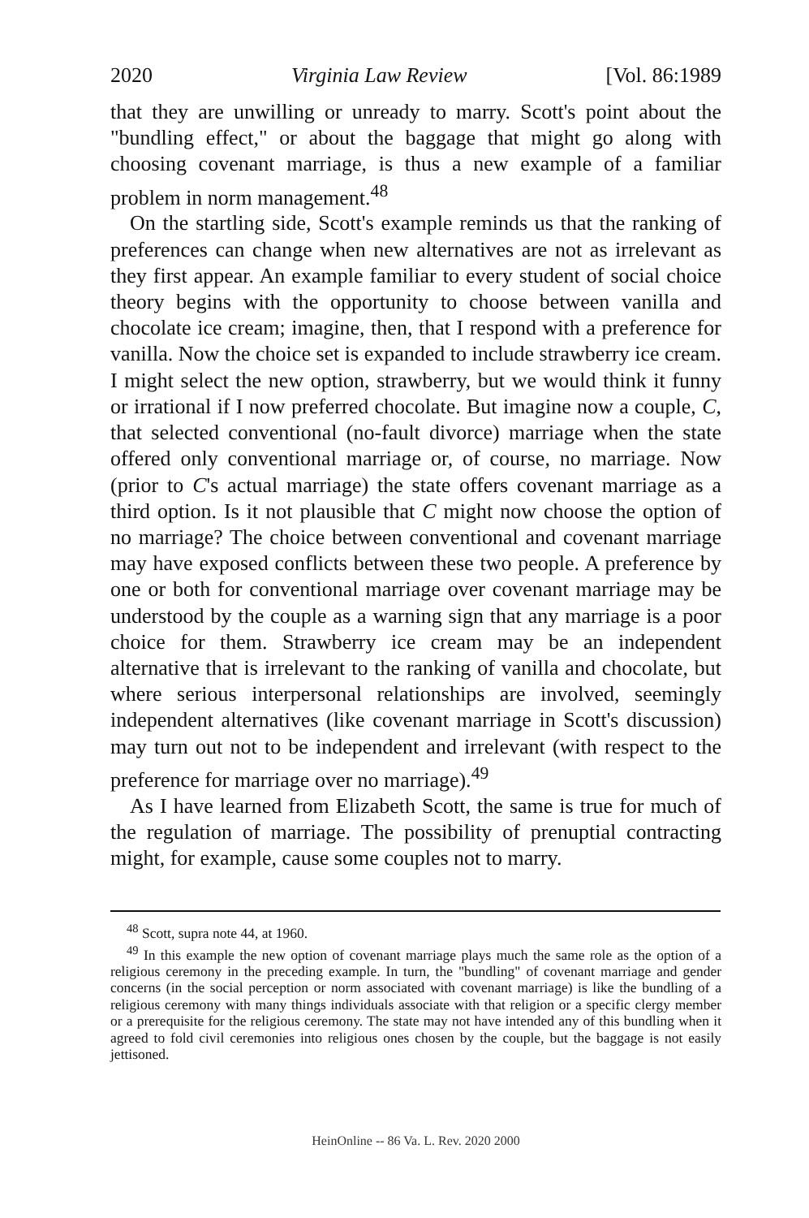2020 Virginia Law Review [Vol. 86:1989
that they are unwilling or unready to marry. Scott's point about the "bundling effect," or about the baggage that might go along with choosing covenant marriage, is thus a new example of a familiar problem in norm management.<sup>48</sup>
On the startling side, Scott's example reminds us that the ranking of preferences can change when new alternatives are not as irrelevant as they first appear. An example familiar to every student of social choice theory begins with the opportunity to choose between vanilla and chocolate ice cream; imagine, then, that I respond with a preference for vanilla. Now the choice set is expanded to include strawberry ice cream. I might select the new option, strawberry, but we would think it funny or irrational if I now preferred chocolate. But imagine now a couple, C, that selected conventional (no-fault divorce) marriage when the state offered only conventional marriage or, of course, no marriage. Now (prior to C's actual marriage) the state offers covenant marriage as a third option. Is it not plausible that C might now choose the option of no marriage? The choice between conventional and covenant marriage may have exposed conflicts between these two people. A preference by one or both for conventional marriage over covenant marriage may be understood by the couple as a warning sign that any marriage is a poor choice for them. Strawberry ice cream may be an independent alternative that is irrelevant to the ranking of vanilla and chocolate, but where serious interpersonal relationships are involved, seemingly independent alternatives (like covenant marriage in Scott's discussion) may turn out not to be independent and irrelevant (with respect to the preference for marriage over no marriage).<sup>49</sup>
As I have learned from Elizabeth Scott, the same is true for much of the regulation of marriage. The possibility of prenuptial contracting might, for example, cause some couples not to marry.
<sup>48</sup> Scott, supra note 44, at 1960.
<sup>49</sup> In this example the new option of covenant marriage plays much the same role as the option of a religious ceremony in the preceding example. In turn, the "bundling" of covenant marriage and gender concerns (in the social perception or norm associated with covenant marriage) is like the bundling of a religious ceremony with many things individuals associate with that religion or a specific clergy member or a prerequisite for the religious ceremony. The state may not have intended any of this bundling when it agreed to fold civil ceremonies into religious ones chosen by the couple, but the baggage is not easily jettisoned.
HeinOnline -- 86 Va. L. Rev. 2020 2000